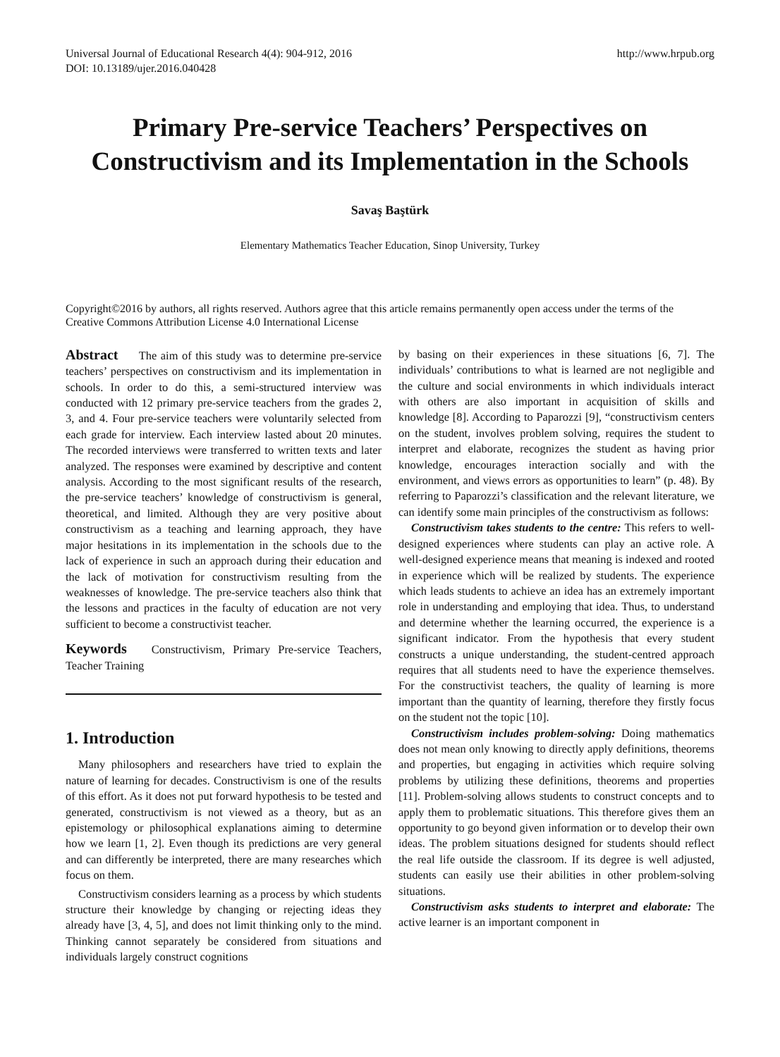Universal Journal of Educational Research 4(4): 904-912, 2016
DOI: 10.13189/ujer.2016.040428 http://www.hrpub.org
Primary Pre-service Teachers’ Perspectives on Constructivism and its Implementation in the Schools
Savaş Baştürk
Elementary Mathematics Teacher Education, Sinop University, Turkey
Copyright©2016 by authors, all rights reserved. Authors agree that this article remains permanently open access under the terms of the Creative Commons Attribution License 4.0 International License
Abstract The aim of this study was to determine pre-service teachers’ perspectives on constructivism and its implementation in schools. In order to do this, a semi-structured interview was conducted with 12 primary pre-service teachers from the grades 2, 3, and 4. Four pre-service teachers were voluntarily selected from each grade for interview. Each interview lasted about 20 minutes. The recorded interviews were transferred to written texts and later analyzed. The responses were examined by descriptive and content analysis. According to the most significant results of the research, the pre-service teachers’ knowledge of constructivism is general, theoretical, and limited. Although they are very positive about constructivism as a teaching and learning approach, they have major hesitations in its implementation in the schools due to the lack of experience in such an approach during their education and the lack of motivation for constructivism resulting from the weaknesses of knowledge. The pre-service teachers also think that the lessons and practices in the faculty of education are not very sufficient to become a constructivist teacher.
Keywords Constructivism, Primary Pre-service Teachers, Teacher Training
1. Introduction
Many philosophers and researchers have tried to explain the nature of learning for decades. Constructivism is one of the results of this effort. As it does not put forward hypothesis to be tested and generated, constructivism is not viewed as a theory, but as an epistemology or philosophical explanations aiming to determine how we learn [1, 2]. Even though its predictions are very general and can differently be interpreted, there are many researches which focus on them.
Constructivism considers learning as a process by which students structure their knowledge by changing or rejecting ideas they already have [3, 4, 5], and does not limit thinking only to the mind. Thinking cannot separately be considered from situations and individuals largely construct cognitions
by basing on their experiences in these situations [6, 7]. The individuals’ contributions to what is learned are not negligible and the culture and social environments in which individuals interact with others are also important in acquisition of skills and knowledge [8]. According to Paparozzi [9], “constructivism centers on the student, involves problem solving, requires the student to interpret and elaborate, recognizes the student as having prior knowledge, encourages interaction socially and with the environment, and views errors as opportunities to learn” (p. 48). By referring to Paparozzi’s classification and the relevant literature, we can identify some main principles of the constructivism as follows:
Constructivism takes students to the centre: This refers to well-designed experiences where students can play an active role. A well-designed experience means that meaning is indexed and rooted in experience which will be realized by students. The experience which leads students to achieve an idea has an extremely important role in understanding and employing that idea. Thus, to understand and determine whether the learning occurred, the experience is a significant indicator. From the hypothesis that every student constructs a unique understanding, the student-centred approach requires that all students need to have the experience themselves. For the constructivist teachers, the quality of learning is more important than the quantity of learning, therefore they firstly focus on the student not the topic [10].
Constructivism includes problem-solving: Doing mathematics does not mean only knowing to directly apply definitions, theorems and properties, but engaging in activities which require solving problems by utilizing these definitions, theorems and properties [11]. Problem-solving allows students to construct concepts and to apply them to problematic situations. This therefore gives them an opportunity to go beyond given information or to develop their own ideas. The problem situations designed for students should reflect the real life outside the classroom. If its degree is well adjusted, students can easily use their abilities in other problem-solving situations.
Constructivism asks students to interpret and elaborate: The active learner is an important component in